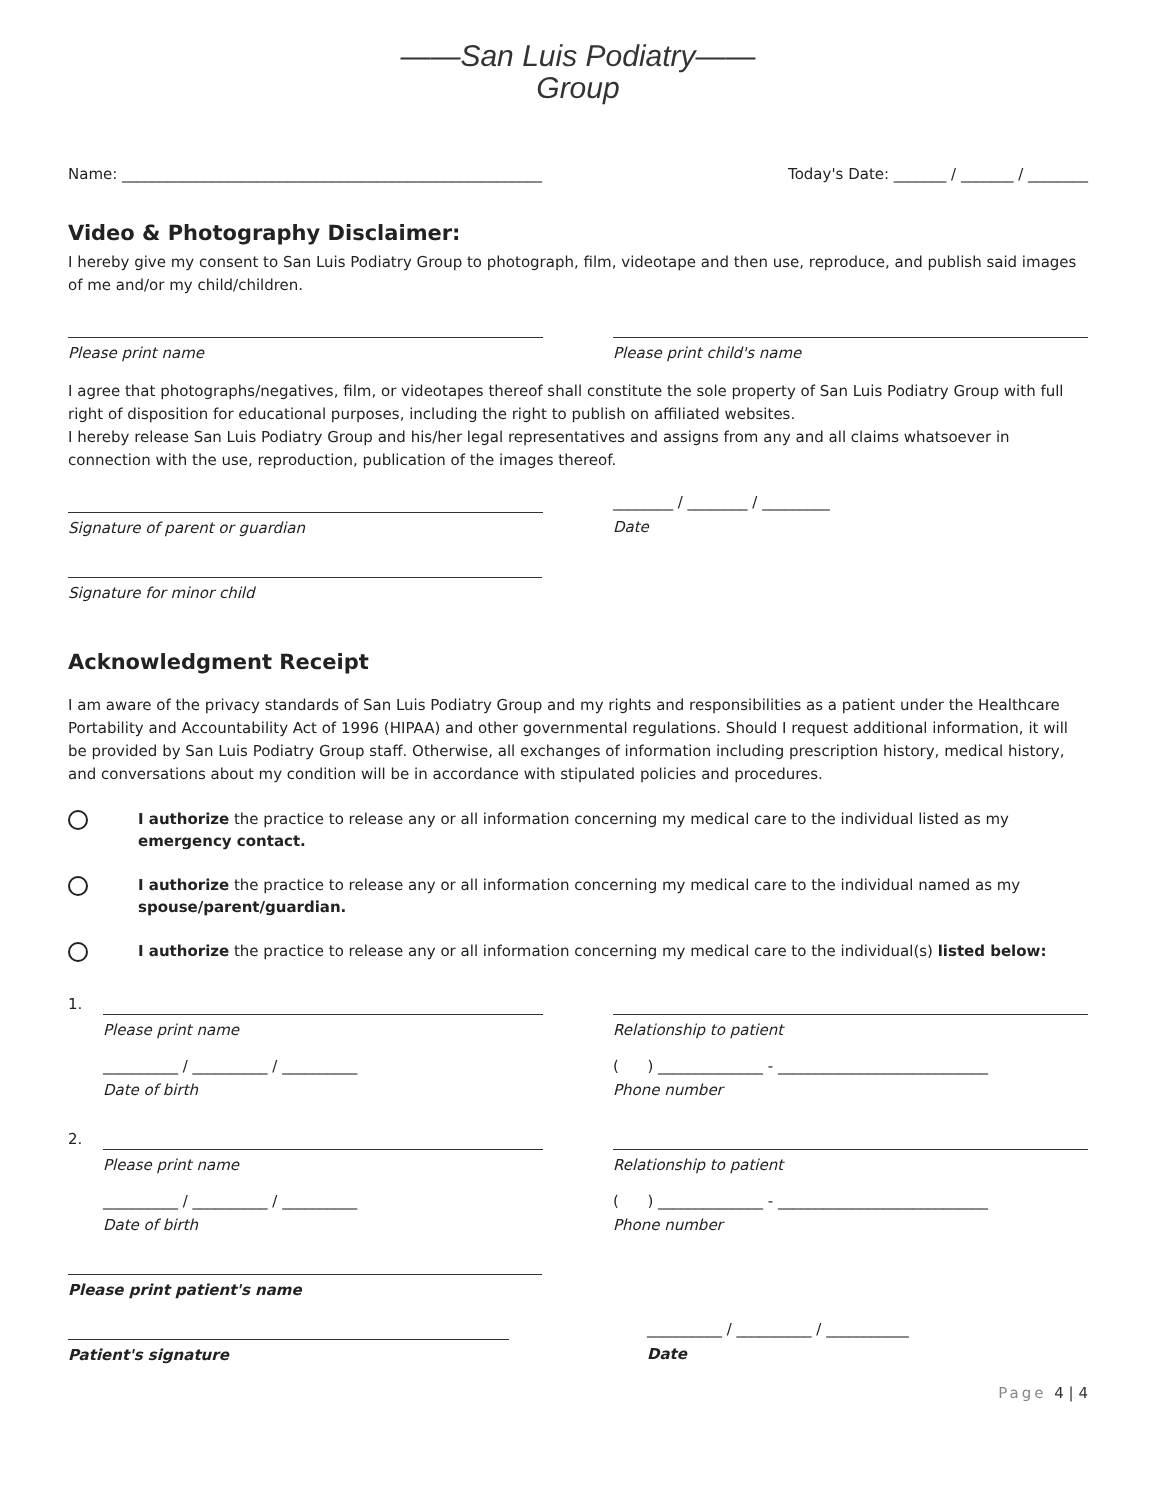——San Luis Podiatry——
Group
Name: ________________________________________________________ Today's Date: _______ / _______ / ________
Video & Photography Disclaimer:
I hereby give my consent to San Luis Podiatry Group to photograph, film, videotape and then use, reproduce, and publish said images of me and/or my child/children.
Please print name Please print child's name
I agree that photographs/negatives, film, or videotapes thereof shall constitute the sole property of San Luis Podiatry Group with full right of disposition for educational purposes, including the right to publish on affiliated websites.
I hereby release San Luis Podiatry Group and his/her legal representatives and assigns from any and all claims whatsoever in connection with the use, reproduction, publication of the images thereof.
Signature of parent or guardian
________ / ________ / _________
Date
Signature for minor child
Acknowledgment Receipt
I am aware of the privacy standards of San Luis Podiatry Group and my rights and responsibilities as a patient under the Healthcare Portability and Accountability Act of 1996 (HIPAA) and other governmental regulations. Should I request additional information, it will be provided by San Luis Podiatry Group staff. Otherwise, all exchanges of information including prescription history, medical history, and conversations about my condition will be in accordance with stipulated policies and procedures.
I authorize the practice to release any or all information concerning my medical care to the individual listed as my emergency contact.
I authorize the practice to release any or all information concerning my medical care to the individual named as my spouse/parent/guardian.
I authorize the practice to release any or all information concerning my medical care to the individual(s) listed below:
1.
Please print name
__________ / __________ / __________
Date of birth
Relationship to patient
( ) ______________ - ____________________________
Phone number
2.
Please print name
__________ / __________ / __________
Date of birth
Relationship to patient
( ) ______________ - ____________________________
Phone number
Please print patient's name
Patient's signature
__________ / __________ / ___________
Date
Page 4 | 4